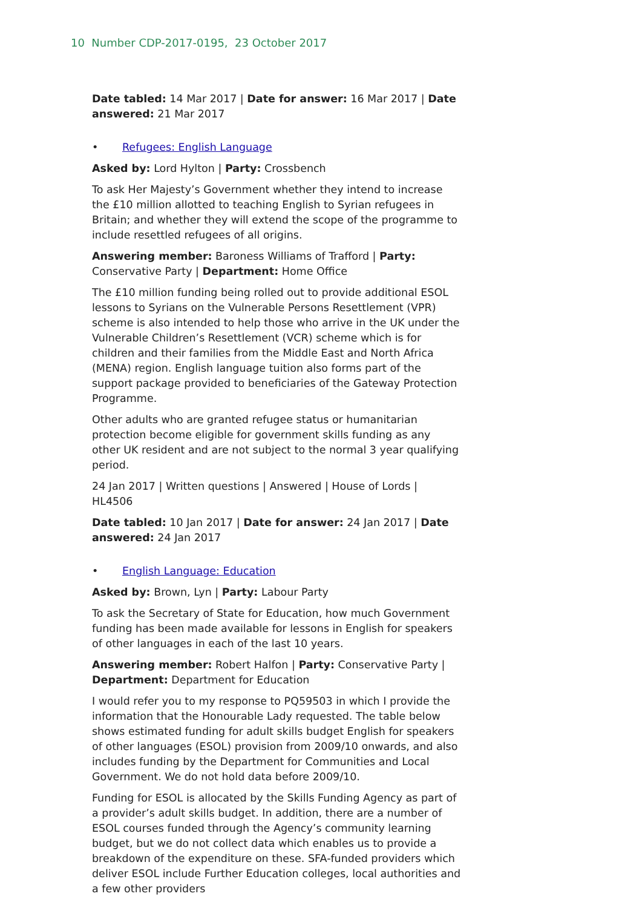10 Number CDP-2017-0195, 23 October 2017
Date tabled: 14 Mar 2017 | Date for answer: 16 Mar 2017 | Date answered: 21 Mar 2017
• Refugees: English Language
Asked by: Lord Hylton | Party: Crossbench
To ask Her Majesty’s Government whether they intend to increase the £10 million allotted to teaching English to Syrian refugees in Britain; and whether they will extend the scope of the programme to include resettled refugees of all origins.
Answering member: Baroness Williams of Trafford | Party: Conservative Party | Department: Home Office
The £10 million funding being rolled out to provide additional ESOL lessons to Syrians on the Vulnerable Persons Resettlement (VPR) scheme is also intended to help those who arrive in the UK under the Vulnerable Children’s Resettlement (VCR) scheme which is for children and their families from the Middle East and North Africa (MENA) region. English language tuition also forms part of the support package provided to beneficiaries of the Gateway Protection Programme.
Other adults who are granted refugee status or humanitarian protection become eligible for government skills funding as any other UK resident and are not subject to the normal 3 year qualifying period.
24 Jan 2017 | Written questions | Answered | House of Lords | HL4506
Date tabled: 10 Jan 2017 | Date for answer: 24 Jan 2017 | Date answered: 24 Jan 2017
• English Language: Education
Asked by: Brown, Lyn | Party: Labour Party
To ask the Secretary of State for Education, how much Government funding has been made available for lessons in English for speakers of other languages in each of the last 10 years.
Answering member: Robert Halfon | Party: Conservative Party | Department: Department for Education
I would refer you to my response to PQ59503 in which I provide the information that the Honourable Lady requested. The table below shows estimated funding for adult skills budget English for speakers of other languages (ESOL) provision from 2009/10 onwards, and also includes funding by the Department for Communities and Local Government. We do not hold data before 2009/10.
Funding for ESOL is allocated by the Skills Funding Agency as part of a provider’s adult skills budget. In addition, there are a number of ESOL courses funded through the Agency’s community learning budget, but we do not collect data which enables us to provide a breakdown of the expenditure on these. SFA-funded providers which deliver ESOL include Further Education colleges, local authorities and a few other providers